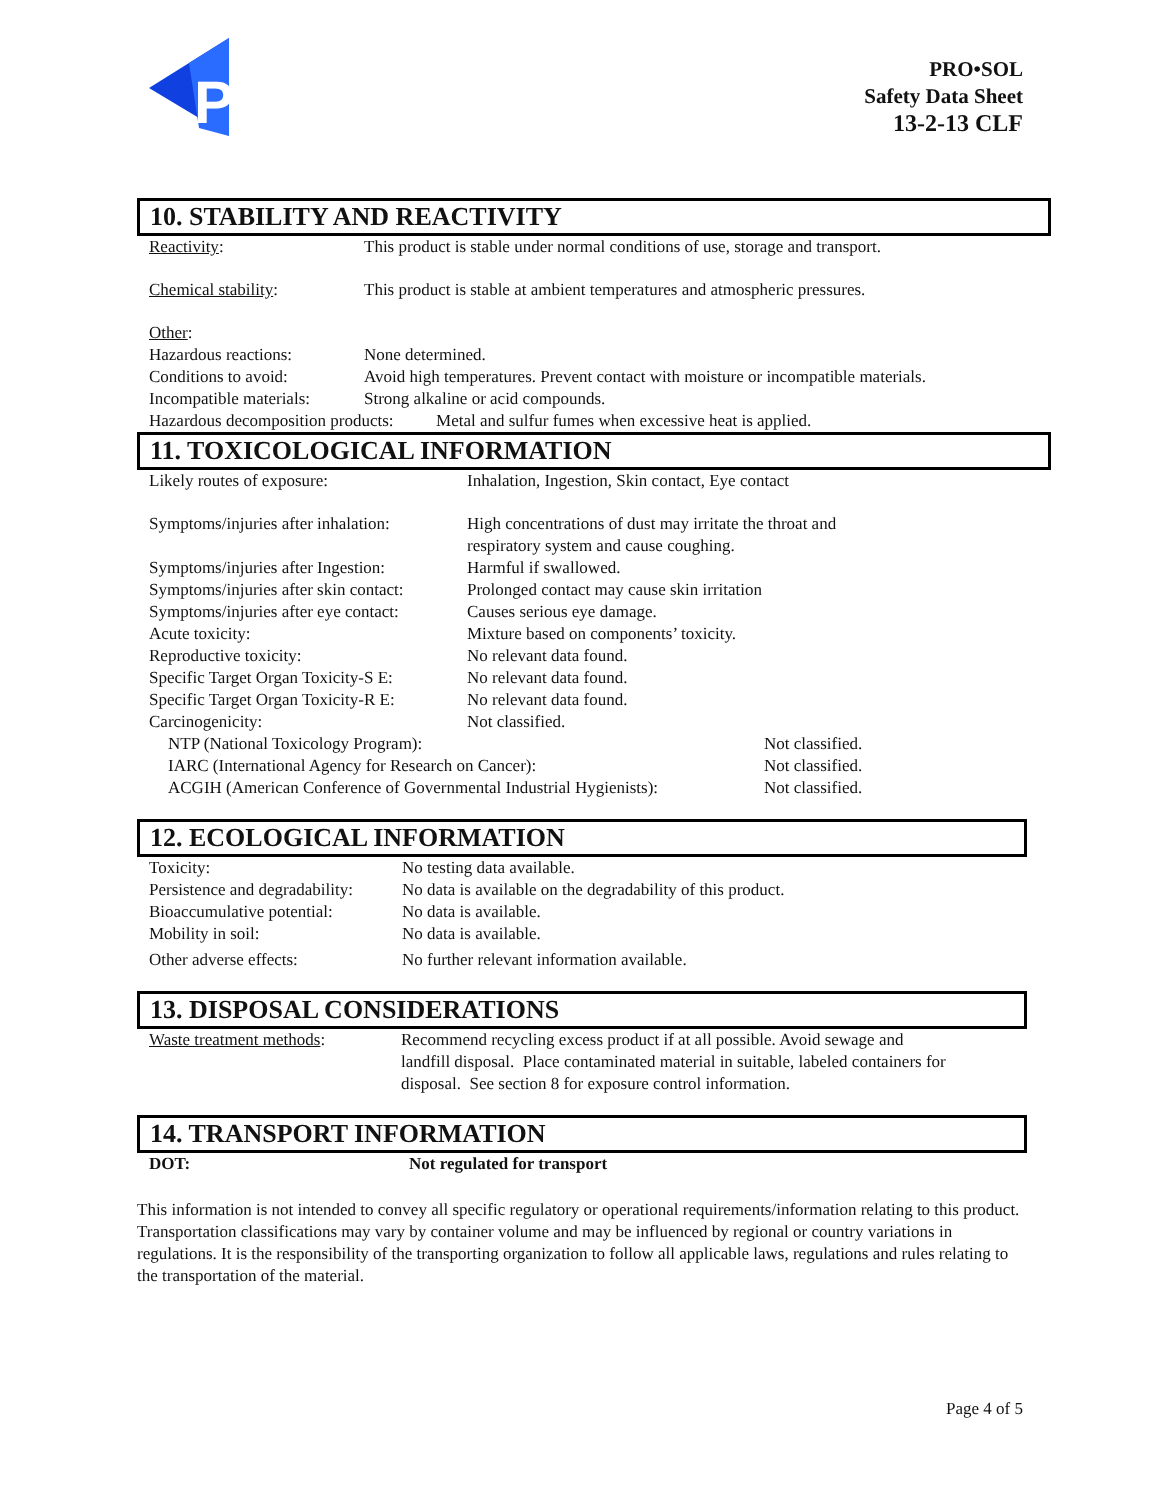P
PRO•SOL
Safety Data Sheet
13-2-13 CLF
10. STABILITY AND REACTIVITY
| Reactivity : | This product is stable under normal conditions of use, storage and transport. |
| Chemical stability : | This product is stable at ambient temperatures and atmospheric pressures. |
| Other : | |
| Hazardous reactions: | None determined. |
| Conditions to avoid: | Avoid high temperatures. Prevent contact with moisture or incompatible materials. |
| Incompatible materials: | Strong alkaline or acid compounds. |
| Hazardous decomposition products: Metal and sulfur fumes when excessive heat is applied. | |
11. TOXICOLOGICAL INFORMATION
| Likely routes of exposure: | Inhalation, Ingestion, Skin contact, Eye contact | |
| Symptoms/injuries after inhalation: | High concentrations of dust may irritate the throat and respiratory system and cause coughing. | |
| Symptoms/injuries after Ingestion: | Harmful if swallowed. | |
| Symptoms/injuries after skin contact: | Prolonged contact may cause skin irritation | |
| Symptoms/injuries after eye contact: | Causes serious eye damage. | |
| Acute toxicity: | Mixture based on components’ toxicity. | |
| Reproductive toxicity: | No relevant data found. | |
| Specific Target Organ Toxicity-S E: | No relevant data found. | |
| Specific Target Organ Toxicity-R E: | No relevant data found. | |
| Carcinogenicity: | Not classified. | |
| NTP (National Toxicology Program): | | Not classified. |
| IARC (International Agency for Research on Cancer): | | Not classified. |
| ACGIH (American Conference of Governmental Industrial Hygienists): | | Not classified. |
12. ECOLOGICAL INFORMATION
| Toxicity: | No testing data available. |
| Persistence and degradability: | No data is available on the degradability of this product. |
| Bioaccumulative potential: | No data is available. |
| Mobility in soil: | No data is available. |
| Other adverse effects: | No further relevant information available. |
13. DISPOSAL CONSIDERATIONS
| Waste treatment methods : | Recommend recycling excess product if at all possible. Avoid sewage and landfill disposal. Place contaminated material in suitable, labeled containers for disposal. See section 8 for exposure control information. |
14. TRANSPORT INFORMATION
| DOT: | Not regulated for transport |
This information is not intended to convey all specific regulatory or operational requirements/information relating to this product. Transportation classifications may vary by container volume and may be influenced by regional or country variations in regulations. It is the responsibility of the transporting organization to follow all applicable laws, regulations and rules relating to the transportation of the material.
Page 4 of 5